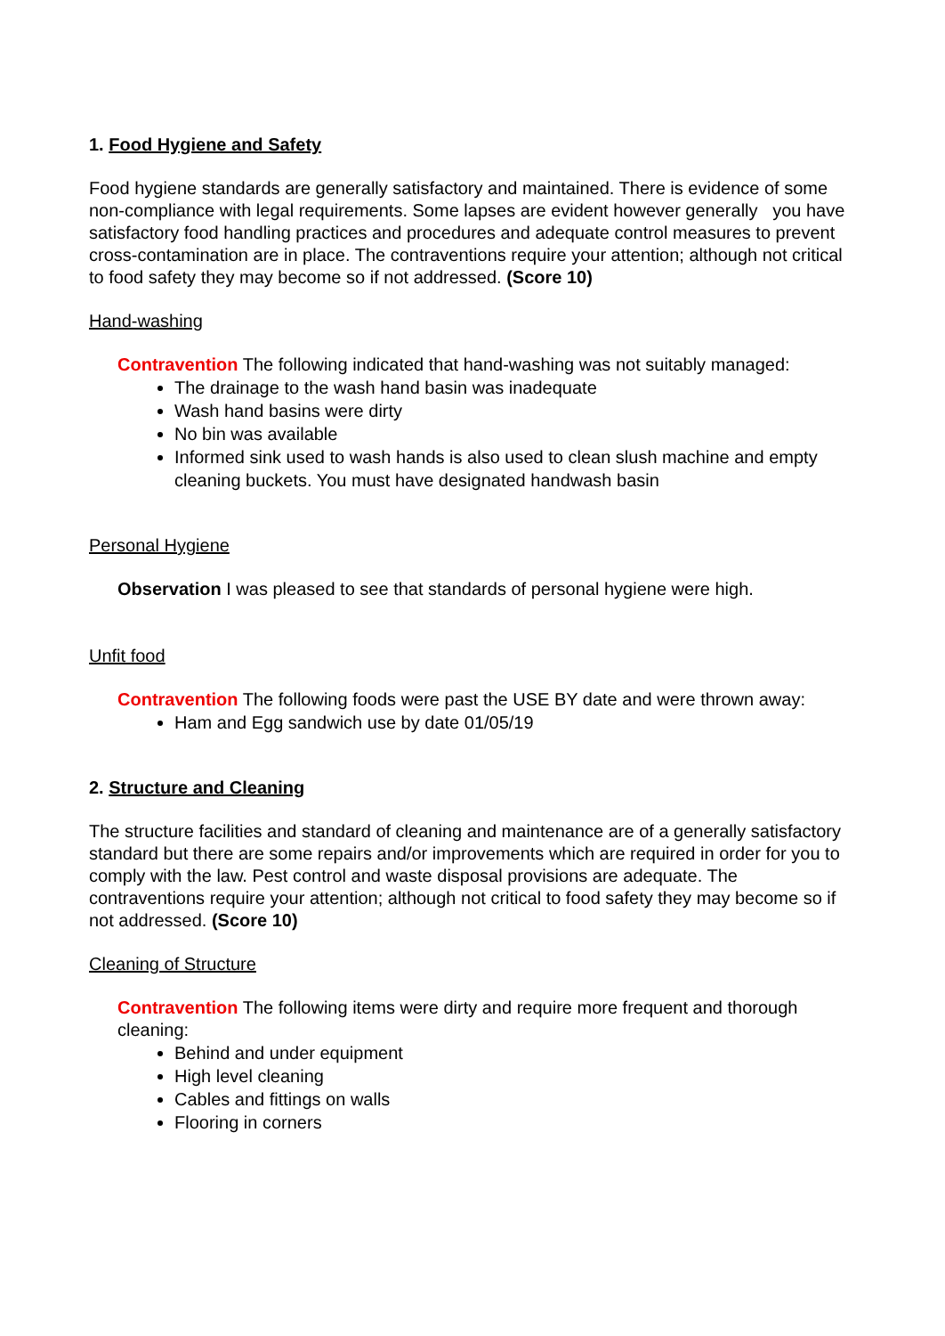1. Food Hygiene and Safety
Food hygiene standards are generally satisfactory and maintained. There is evidence of some non-compliance with legal requirements. Some lapses are evident however generally you have satisfactory food handling practices and procedures and adequate control measures to prevent cross-contamination are in place. The contraventions require your attention; although not critical to food safety they may become so if not addressed. (Score 10)
Hand-washing
Contravention The following indicated that hand-washing was not suitably managed:
The drainage to the wash hand basin was inadequate
Wash hand basins were dirty
No bin was available
Informed sink used to wash hands is also used to clean slush machine and empty cleaning buckets. You must have designated handwash basin
Personal Hygiene
Observation I was pleased to see that standards of personal hygiene were high.
Unfit food
Contravention The following foods were past the USE BY date and were thrown away:
Ham and Egg sandwich use by date 01/05/19
2. Structure and Cleaning
The structure facilities and standard of cleaning and maintenance are of a generally satisfactory standard but there are some repairs and/or improvements which are required in order for you to comply with the law. Pest control and waste disposal provisions are adequate. The contraventions require your attention; although not critical to food safety they may become so if not addressed. (Score 10)
Cleaning of Structure
Contravention The following items were dirty and require more frequent and thorough cleaning:
Behind and under equipment
High level cleaning
Cables and fittings on walls
Flooring in corners